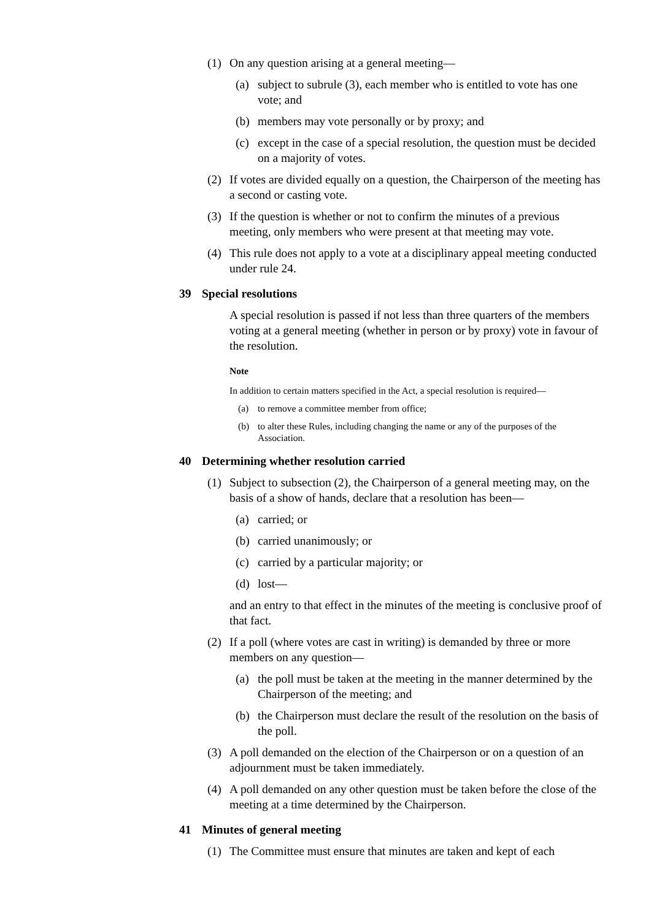(1) On any question arising at a general meeting—
(a) subject to subrule (3), each member who is entitled to vote has one vote; and
(b) members may vote personally or by proxy; and
(c) except in the case of a special resolution, the question must be decided on a majority of votes.
(2) If votes are divided equally on a question, the Chairperson of the meeting has a second or casting vote.
(3) If the question is whether or not to confirm the minutes of a previous meeting, only members who were present at that meeting may vote.
(4) This rule does not apply to a vote at a disciplinary appeal meeting conducted under rule 24.
39 Special resolutions
A special resolution is passed if not less than three quarters of the members voting at a general meeting (whether in person or by proxy) vote in favour of the resolution.
Note
In addition to certain matters specified in the Act, a special resolution is required—
(a) to remove a committee member from office;
(b) to alter these Rules, including changing the name or any of the purposes of the Association.
40 Determining whether resolution carried
(1) Subject to subsection (2), the Chairperson of a general meeting may, on the basis of a show of hands, declare that a resolution has been—
(a) carried; or
(b) carried unanimously; or
(c) carried by a particular majority; or
(d) lost—
and an entry to that effect in the minutes of the meeting is conclusive proof of that fact.
(2) If a poll (where votes are cast in writing) is demanded by three or more members on any question—
(a) the poll must be taken at the meeting in the manner determined by the Chairperson of the meeting; and
(b) the Chairperson must declare the result of the resolution on the basis of the poll.
(3) A poll demanded on the election of the Chairperson or on a question of an adjournment must be taken immediately.
(4) A poll demanded on any other question must be taken before the close of the meeting at a time determined by the Chairperson.
41 Minutes of general meeting
(1) The Committee must ensure that minutes are taken and kept of each